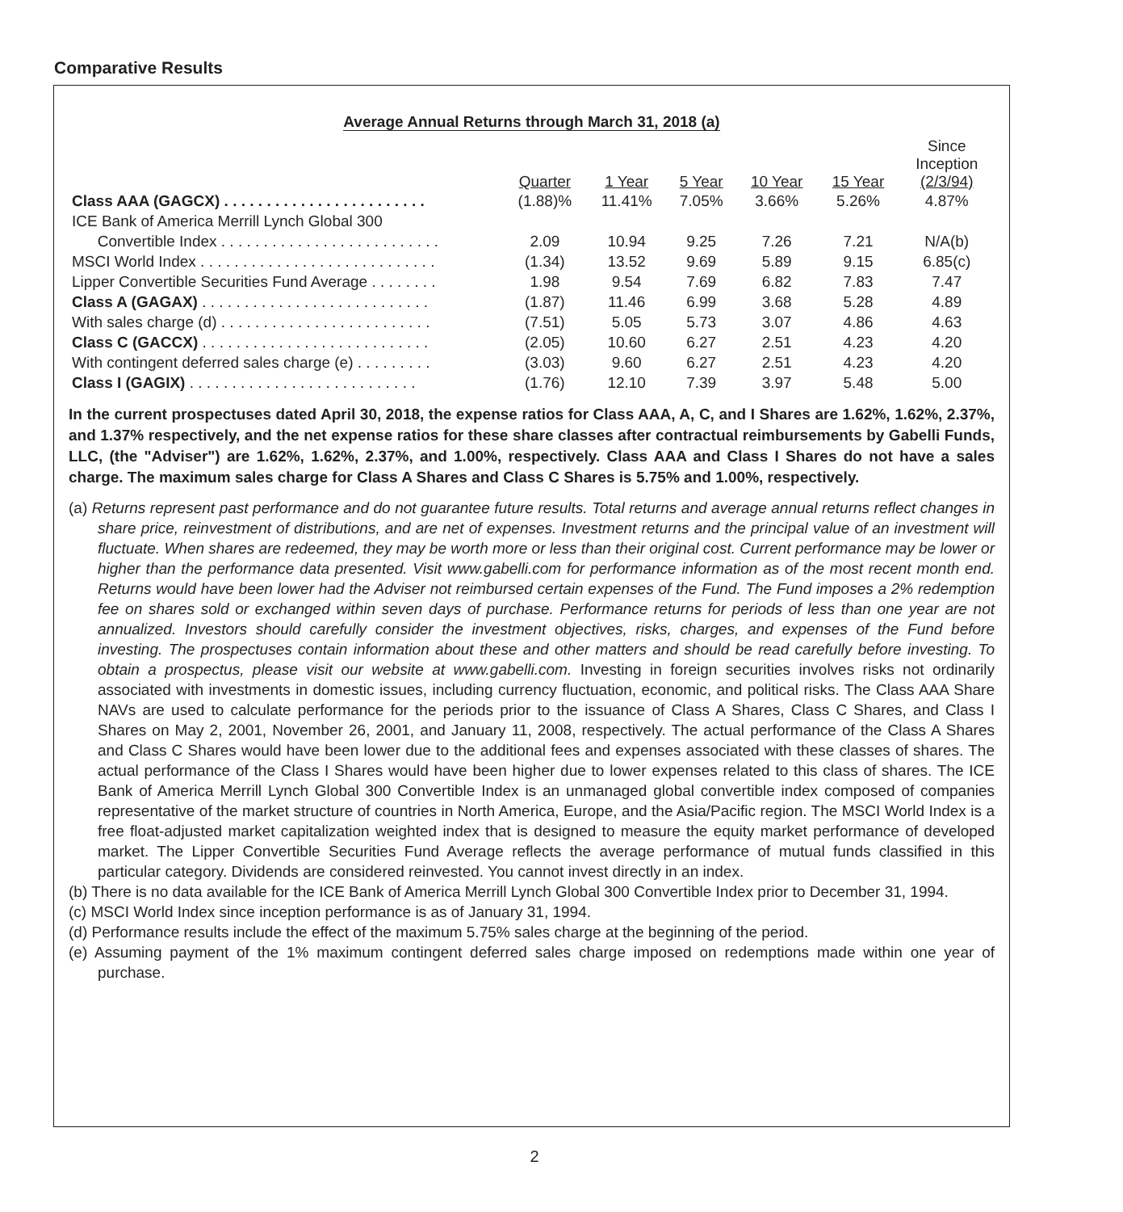Comparative Results
Average Annual Returns through March 31, 2018 (a)
| | Quarter | 1 Year | 5 Year | 10 Year | 15 Year | Since Inception (2/3/94) |
| --- | --- | --- | --- | --- | --- | --- |
| Class AAA (GAGCX) . . . . . . . . . . . . . . . . . . . . . . . . | (1.88)% | 11.41% | 7.05% | 3.66% | 5.26% | 4.87% |
| ICE Bank of America Merrill Lynch Global 300 | | | | | | |
| Convertible Index . . . . . . . . . . . . . . . . . . . . . . . . . . | 2.09 | 10.94 | 9.25 | 7.26 | 7.21 | N/A(b) |
| MSCI World Index . . . . . . . . . . . . . . . . . . . . . . . . . . . . | (1.34) | 13.52 | 9.69 | 5.89 | 9.15 | 6.85(c) |
| Lipper Convertible Securities Fund Average . . . . . . . . | 1.98 | 9.54 | 7.69 | 6.82 | 7.83 | 7.47 |
| Class A (GAGAX) . . . . . . . . . . . . . . . . . . . . . . . . . . . | (1.87) | 11.46 | 6.99 | 3.68 | 5.28 | 4.89 |
| With sales charge (d) . . . . . . . . . . . . . . . . . . . . . . . . . | (7.51) | 5.05 | 5.73 | 3.07 | 4.86 | 4.63 |
| Class C (GACCX) . . . . . . . . . . . . . . . . . . . . . . . . . . . | (2.05) | 10.60 | 6.27 | 2.51 | 4.23 | 4.20 |
| With contingent deferred sales charge (e) . . . . . . . . . | (3.03) | 9.60 | 6.27 | 2.51 | 4.23 | 4.20 |
| Class I (GAGIX) . . . . . . . . . . . . . . . . . . . . . . . . . . . | (1.76) | 12.10 | 7.39 | 3.97 | 5.48 | 5.00 |
In the current prospectuses dated April 30, 2018, the expense ratios for Class AAA, A, C, and I Shares are 1.62%, 1.62%, 2.37%, and 1.37% respectively, and the net expense ratios for these share classes after contractual reimbursements by Gabelli Funds, LLC, (the "Adviser") are 1.62%, 1.62%, 2.37%, and 1.00%, respectively. Class AAA and Class I Shares do not have a sales charge. The maximum sales charge for Class A Shares and Class C Shares is 5.75% and 1.00%, respectively.
(a) Returns represent past performance and do not guarantee future results. Total returns and average annual returns reflect changes in share price, reinvestment of distributions, and are net of expenses. Investment returns and the principal value of an investment will fluctuate. When shares are redeemed, they may be worth more or less than their original cost. Current performance may be lower or higher than the performance data presented. Visit www.gabelli.com for performance information as of the most recent month end. Returns would have been lower had the Adviser not reimbursed certain expenses of the Fund. The Fund imposes a 2% redemption fee on shares sold or exchanged within seven days of purchase. Performance returns for periods of less than one year are not annualized. Investors should carefully consider the investment objectives, risks, charges, and expenses of the Fund before investing. The prospectuses contain information about these and other matters and should be read carefully before investing. To obtain a prospectus, please visit our website at www.gabelli.com. Investing in foreign securities involves risks not ordinarily associated with investments in domestic issues, including currency fluctuation, economic, and political risks. The Class AAA Share NAVs are used to calculate performance for the periods prior to the issuance of Class A Shares, Class C Shares, and Class I Shares on May 2, 2001, November 26, 2001, and January 11, 2008, respectively. The actual performance of the Class A Shares and Class C Shares would have been lower due to the additional fees and expenses associated with these classes of shares. The actual performance of the Class I Shares would have been higher due to lower expenses related to this class of shares. The ICE Bank of America Merrill Lynch Global 300 Convertible Index is an unmanaged global convertible index composed of companies representative of the market structure of countries in North America, Europe, and the Asia/Pacific region. The MSCI World Index is a free float-adjusted market capitalization weighted index that is designed to measure the equity market performance of developed market. The Lipper Convertible Securities Fund Average reflects the average performance of mutual funds classified in this particular category. Dividends are considered reinvested. You cannot invest directly in an index.
(b) There is no data available for the ICE Bank of America Merrill Lynch Global 300 Convertible Index prior to December 31, 1994.
(c) MSCI World Index since inception performance is as of January 31, 1994.
(d) Performance results include the effect of the maximum 5.75% sales charge at the beginning of the period.
(e) Assuming payment of the 1% maximum contingent deferred sales charge imposed on redemptions made within one year of purchase.
2